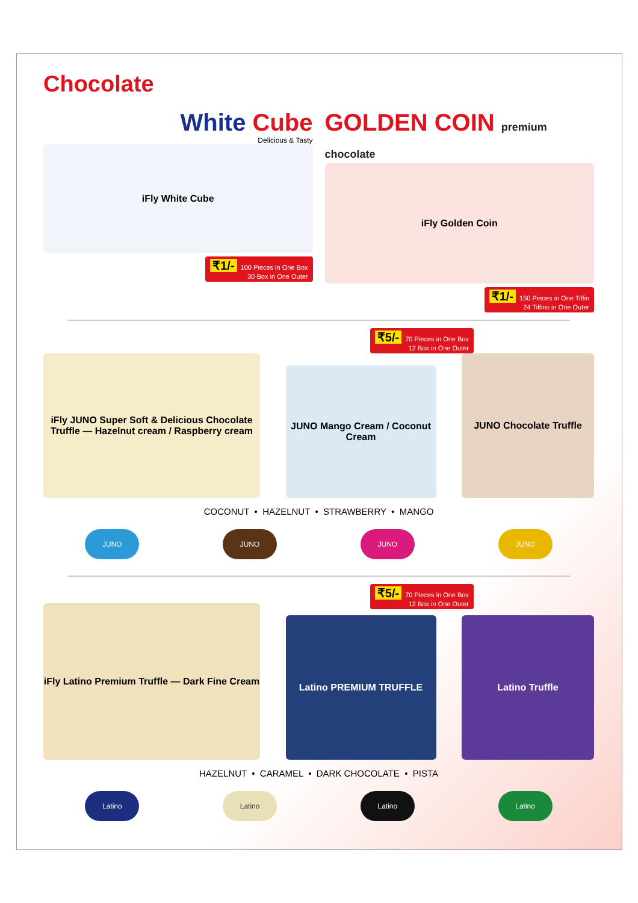Chocolate
White Cube
Delicious & Tasty
iFly White Cube
₹1/- 100 Pieces in One Box
30 Box in One Outer
GOLDEN COIN premium chocolate
iFly Golden Coin
₹1/- 150 Pieces in One Tiffin
24 Tiffins in One Outer
₹5/- 70 Pieces in One Box
12 Box in One Outer
iFly JUNO Super Soft & Delicious Chocolate Truffle — Hazelnut cream / Raspberry cream
JUNO Mango Cream / Coconut Cream
JUNO Chocolate Truffle
COCONUT • HAZELNUT • STRAWBERRY • MANGO
JUNO JUNO JUNO JUNO
₹5/- 70 Pieces in One Box
12 Box in One Outer
iFly Latino Premium Truffle — Dark Fine Cream
Latino PREMIUM TRUFFLE
Latino Truffle
HAZELNUT • CARAMEL • DARK CHOCOLATE • PISTA
Latino Latino Latino Latino